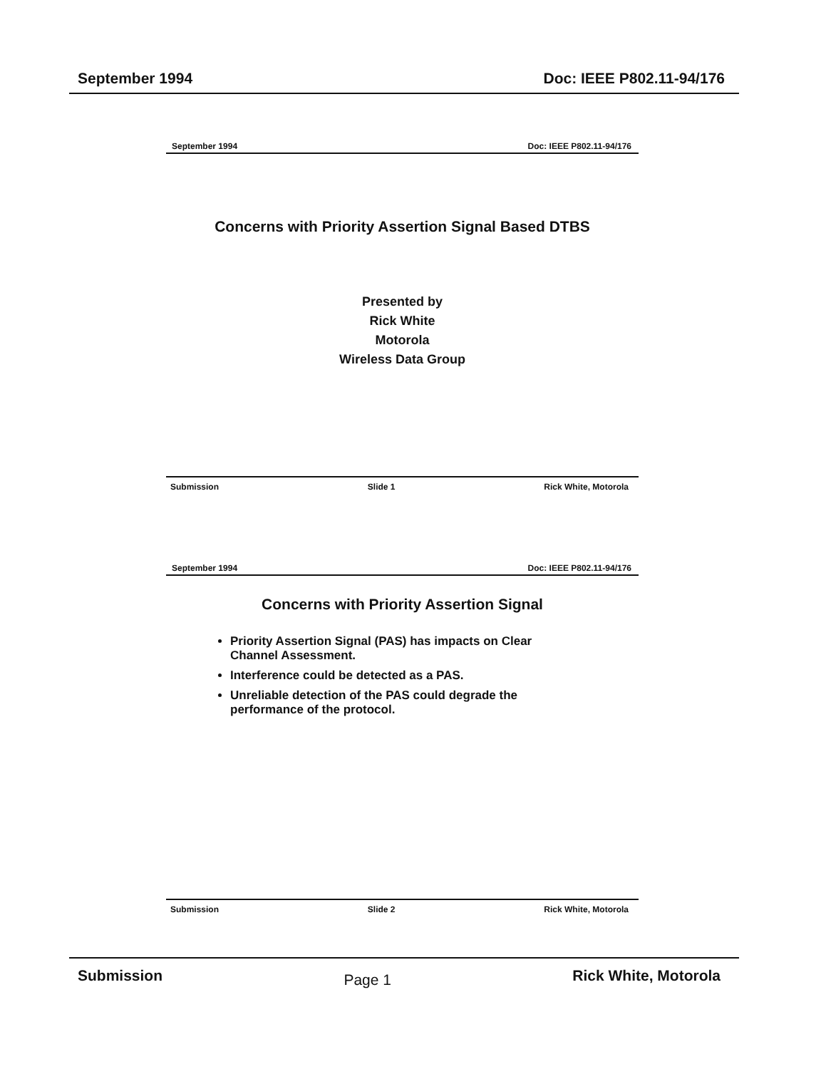September 1994 Doc: IEEE P802.11-94/176
September 1994 Doc: IEEE P802.11-94/176
Concerns with Priority Assertion Signal Based DTBS
Presented by
Rick White
Motorola
Wireless Data Group
Submission Slide 1 Rick White, Motorola
September 1994 Doc: IEEE P802.11-94/176
Concerns with Priority Assertion Signal
Priority Assertion Signal (PAS) has impacts on Clear Channel Assessment.
Interference could be detected as a PAS.
Unreliable detection of the PAS could degrade the performance of the protocol.
Submission Slide 2 Rick White, Motorola
Submission Page 1 Rick White, Motorola